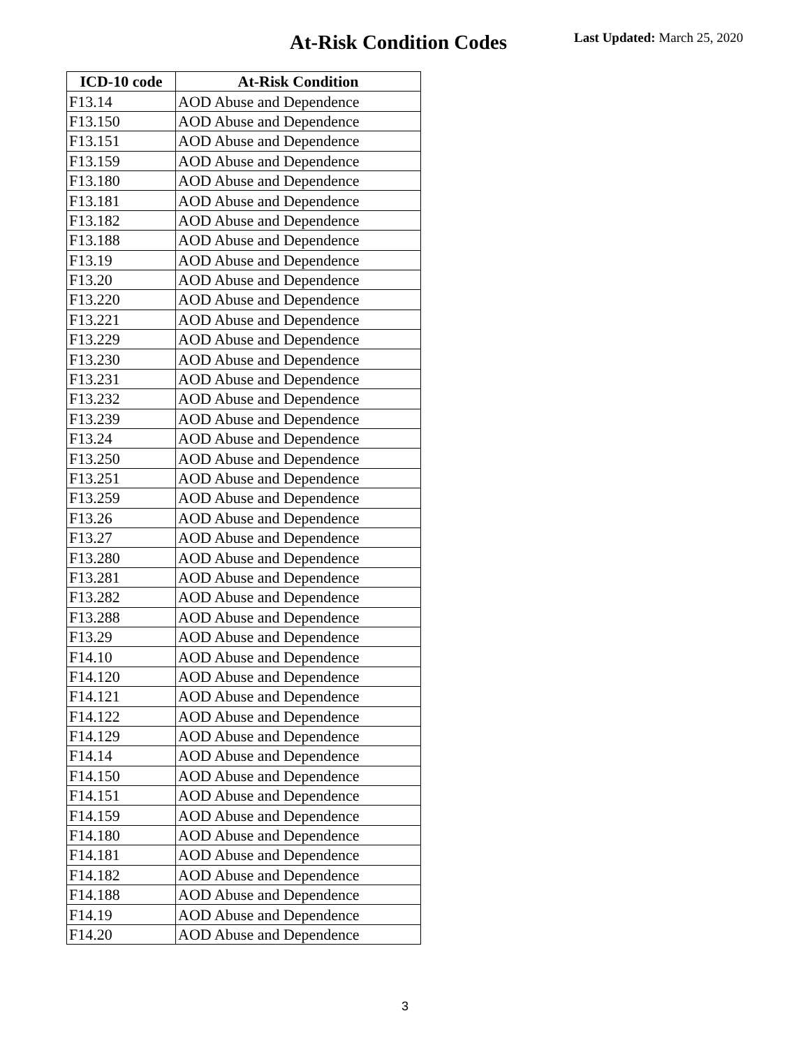At-Risk Condition Codes Last Updated: March 25, 2020
| ICD-10 code | At-Risk Condition |
| --- | --- |
| F13.14 | AOD Abuse and Dependence |
| F13.150 | AOD Abuse and Dependence |
| F13.151 | AOD Abuse and Dependence |
| F13.159 | AOD Abuse and Dependence |
| F13.180 | AOD Abuse and Dependence |
| F13.181 | AOD Abuse and Dependence |
| F13.182 | AOD Abuse and Dependence |
| F13.188 | AOD Abuse and Dependence |
| F13.19 | AOD Abuse and Dependence |
| F13.20 | AOD Abuse and Dependence |
| F13.220 | AOD Abuse and Dependence |
| F13.221 | AOD Abuse and Dependence |
| F13.229 | AOD Abuse and Dependence |
| F13.230 | AOD Abuse and Dependence |
| F13.231 | AOD Abuse and Dependence |
| F13.232 | AOD Abuse and Dependence |
| F13.239 | AOD Abuse and Dependence |
| F13.24 | AOD Abuse and Dependence |
| F13.250 | AOD Abuse and Dependence |
| F13.251 | AOD Abuse and Dependence |
| F13.259 | AOD Abuse and Dependence |
| F13.26 | AOD Abuse and Dependence |
| F13.27 | AOD Abuse and Dependence |
| F13.280 | AOD Abuse and Dependence |
| F13.281 | AOD Abuse and Dependence |
| F13.282 | AOD Abuse and Dependence |
| F13.288 | AOD Abuse and Dependence |
| F13.29 | AOD Abuse and Dependence |
| F14.10 | AOD Abuse and Dependence |
| F14.120 | AOD Abuse and Dependence |
| F14.121 | AOD Abuse and Dependence |
| F14.122 | AOD Abuse and Dependence |
| F14.129 | AOD Abuse and Dependence |
| F14.14 | AOD Abuse and Dependence |
| F14.150 | AOD Abuse and Dependence |
| F14.151 | AOD Abuse and Dependence |
| F14.159 | AOD Abuse and Dependence |
| F14.180 | AOD Abuse and Dependence |
| F14.181 | AOD Abuse and Dependence |
| F14.182 | AOD Abuse and Dependence |
| F14.188 | AOD Abuse and Dependence |
| F14.19 | AOD Abuse and Dependence |
| F14.20 | AOD Abuse and Dependence |
3